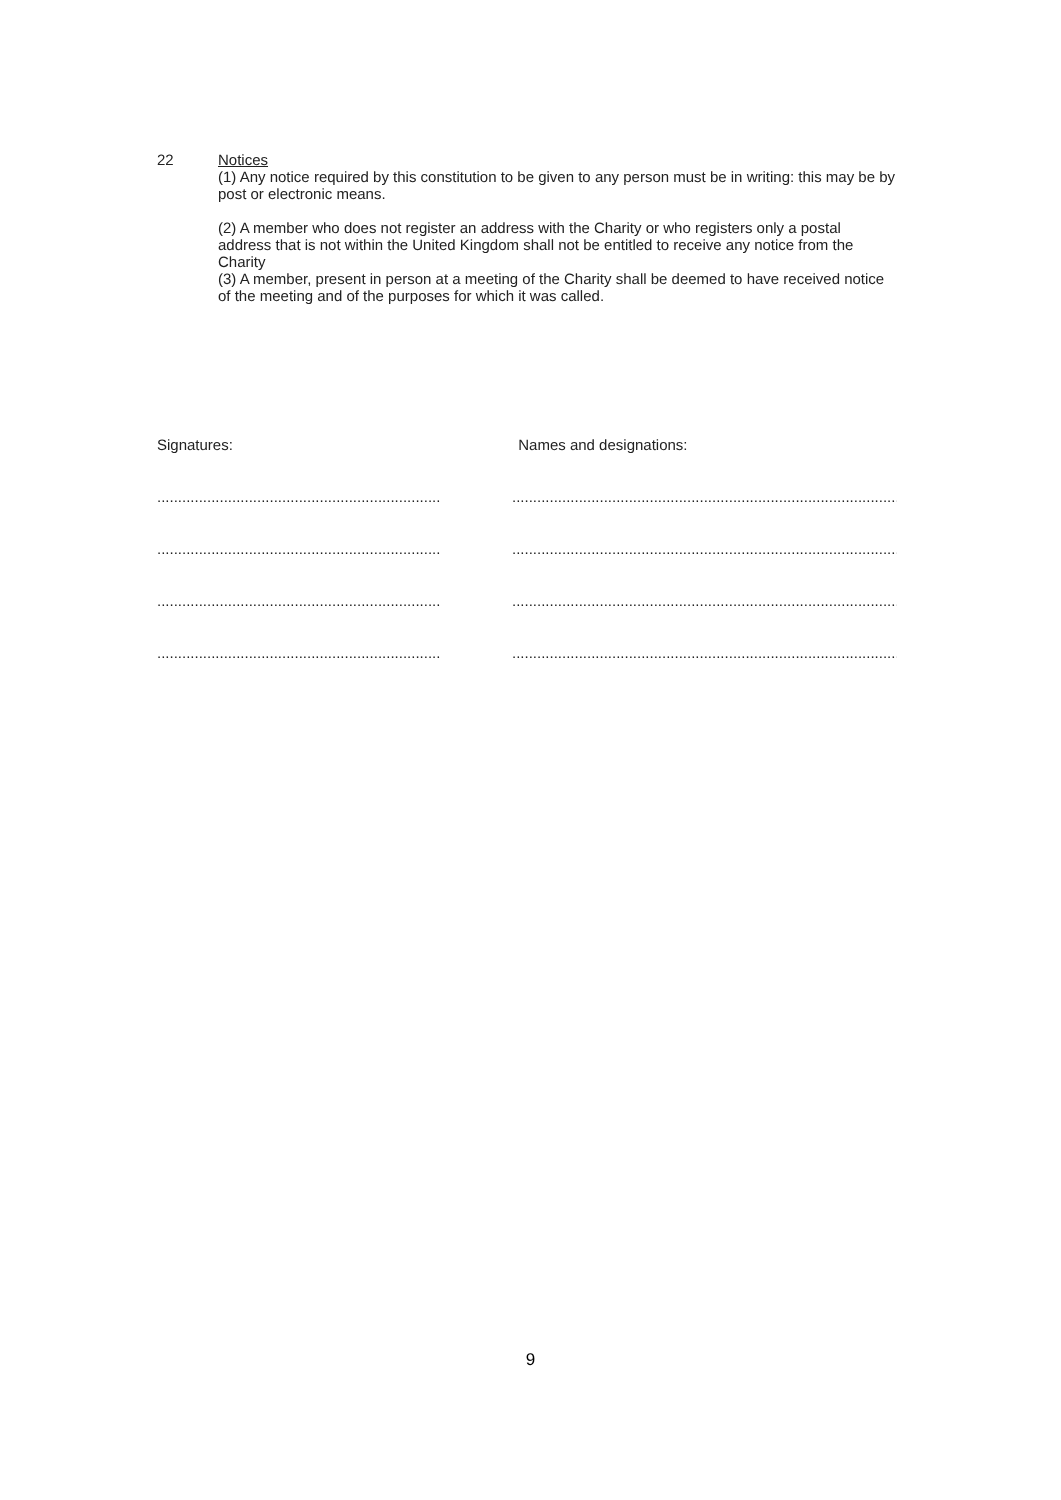22 Notices
(1) Any notice required by this constitution to be given to any person must be in writing: this may be by post or electronic means.
(2) A member who does not register an address with the Charity or who registers only a postal address that is not within the United Kingdom shall not be entitled to receive any notice from the Charity
(3) A member, present in person at a meeting of the Charity shall be deemed to have received notice of the meeting and of the purposes for which it was called.
Signatures: Names and designations:
....................................................................
..............................................................................................
....................................................................
..............................................................................................
....................................................................
..............................................................................................
....................................................................
..............................................................................................
9